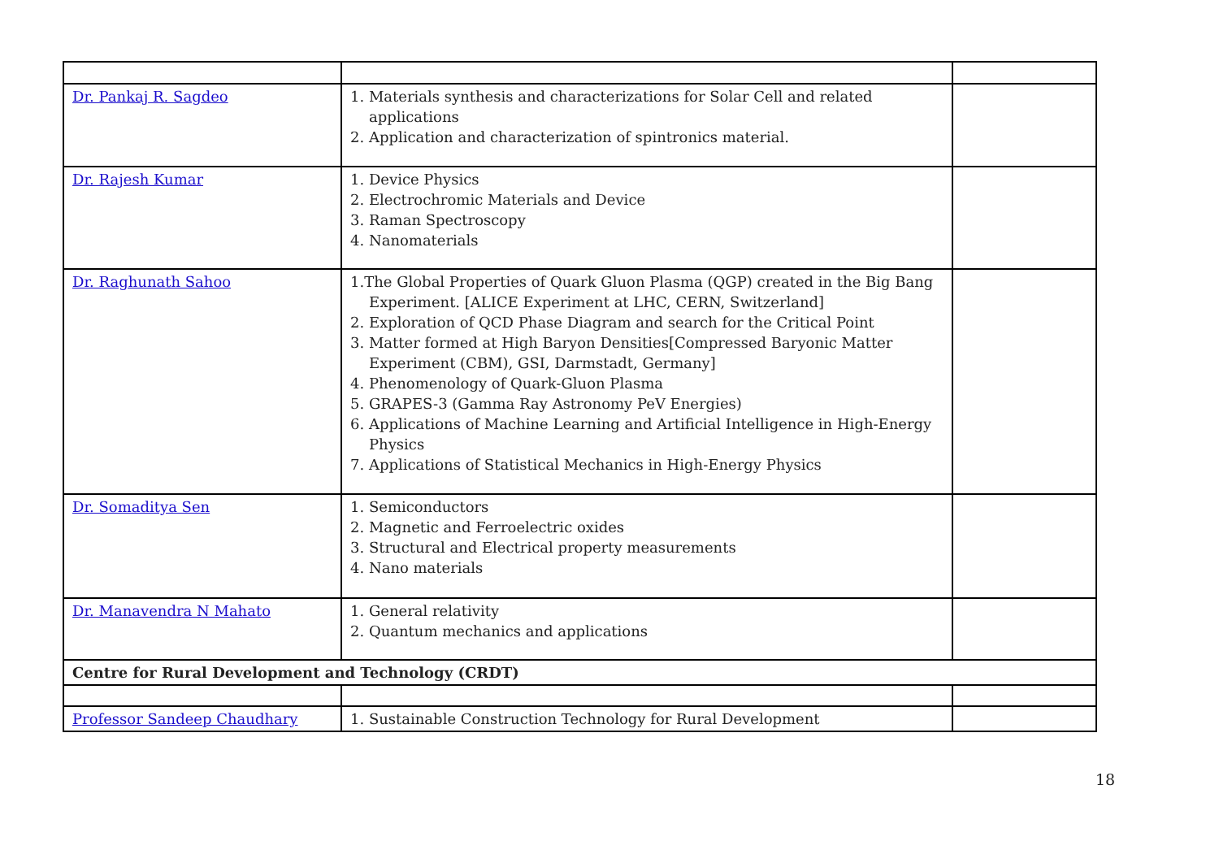| Dr. Pankaj R. Sagdeo | 1. Materials synthesis and characterizations for Solar Cell and related applications 2. Application and characterization of spintronics material. | |
| Dr. Rajesh Kumar | 1. Device Physics 2. Electrochromic Materials and Device 3. Raman Spectroscopy 4. Nanomaterials | |
| Dr. Raghunath Sahoo | 1.The Global Properties of Quark Gluon Plasma (QGP) created in the Big Bang Experiment. [ALICE Experiment at LHC, CERN, Switzerland] 2. Exploration of QCD Phase Diagram and search for the Critical Point 3. Matter formed at High Baryon Densities[Compressed Baryonic Matter Experiment (CBM), GSI, Darmstadt, Germany] 4. Phenomenology of Quark-Gluon Plasma 5. GRAPES-3 (Gamma Ray Astronomy PeV Energies) 6. Applications of Machine Learning and Artificial Intelligence in High-Energy Physics 7. Applications of Statistical Mechanics in High-Energy Physics | |
| Dr. Somaditya Sen | 1. Semiconductors 2. Magnetic and Ferroelectric oxides 3. Structural and Electrical property measurements 4. Nano materials | |
| Dr. Manavendra N Mahato | 1. General relativity 2. Quantum mechanics and applications | |
| Centre for Rural Development and Technology (CRDT) | | |
| Professor Sandeep Chaudhary | 1. Sustainable Construction Technology for Rural Development | |
18